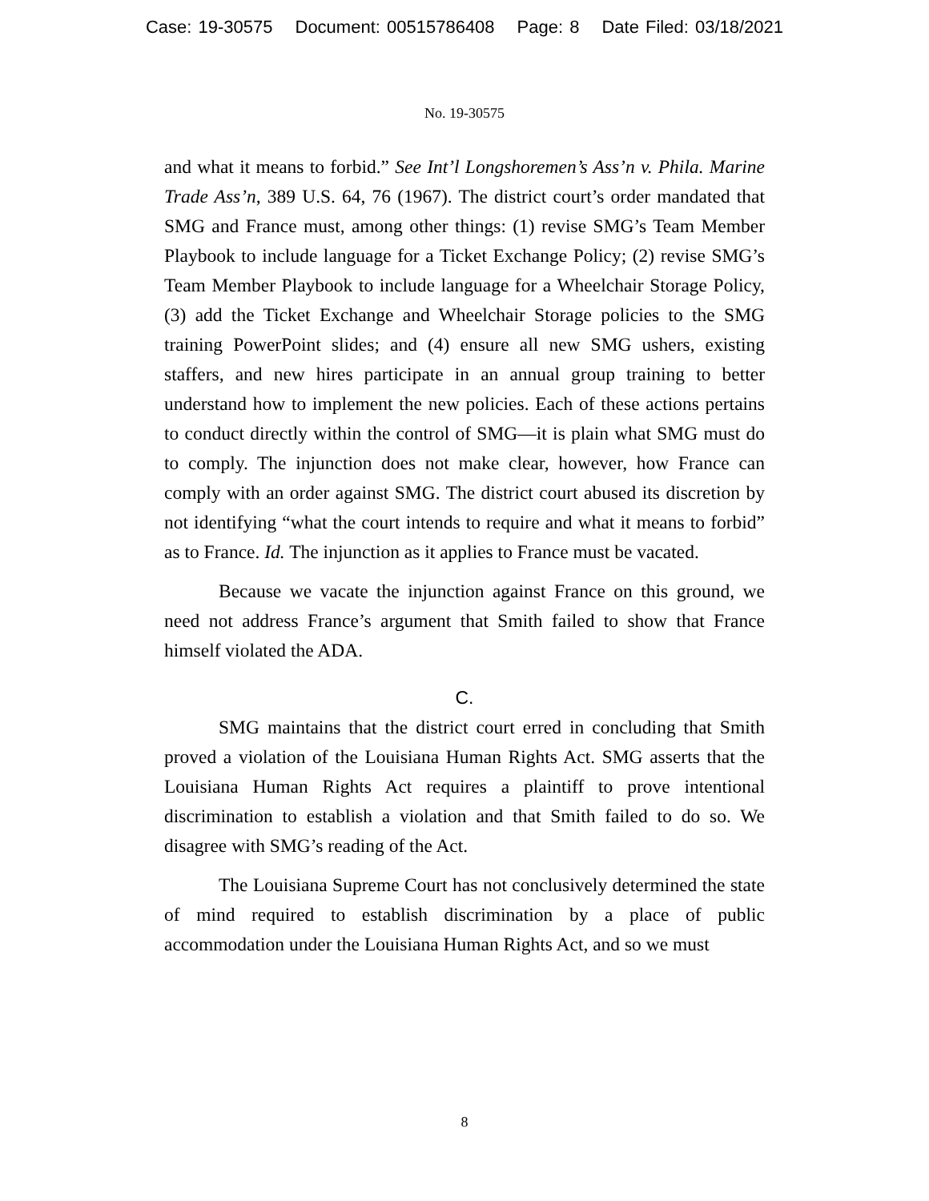Case: 19-30575 Document: 00515786408 Page: 8 Date Filed: 03/18/2021
No. 19-30575
and what it means to forbid.” See Int’l Longshoremen’s Ass’n v. Phila. Marine Trade Ass’n, 389 U.S. 64, 76 (1967). The district court’s order mandated that SMG and France must, among other things: (1) revise SMG’s Team Member Playbook to include language for a Ticket Exchange Policy; (2) revise SMG’s Team Member Playbook to include language for a Wheelchair Storage Policy, (3) add the Ticket Exchange and Wheelchair Storage policies to the SMG training PowerPoint slides; and (4) ensure all new SMG ushers, existing staffers, and new hires participate in an annual group training to better understand how to implement the new policies. Each of these actions pertains to conduct directly within the control of SMG—it is plain what SMG must do to comply. The injunction does not make clear, however, how France can comply with an order against SMG. The district court abused its discretion by not identifying “what the court intends to require and what it means to forbid” as to France. Id. The injunction as it applies to France must be vacated.
Because we vacate the injunction against France on this ground, we need not address France’s argument that Smith failed to show that France himself violated the ADA.
C.
SMG maintains that the district court erred in concluding that Smith proved a violation of the Louisiana Human Rights Act. SMG asserts that the Louisiana Human Rights Act requires a plaintiff to prove intentional discrimination to establish a violation and that Smith failed to do so. We disagree with SMG’s reading of the Act.
The Louisiana Supreme Court has not conclusively determined the state of mind required to establish discrimination by a place of public accommodation under the Louisiana Human Rights Act, and so we must
8